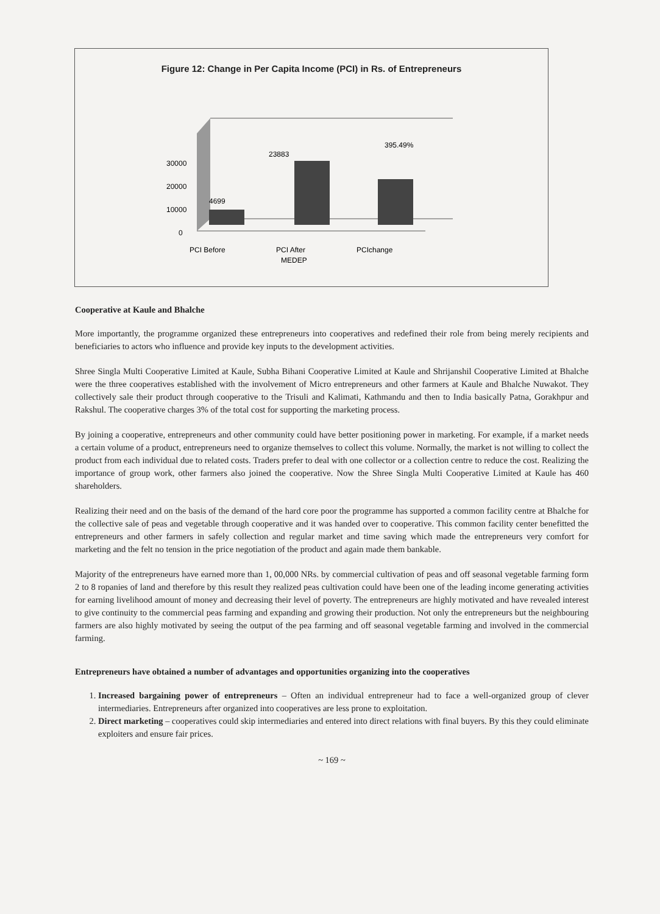Figure 12: Change in Per Capita Income (PCI) in Rs. of Entrepreneurs
30000
20000
10000
0
4699
23883
395.49%
PCI Before
PCI After
MEDEP
PCIchange
Cooperative at Kaule and Bhalche
More importantly, the programme organized these entrepreneurs into cooperatives and redefined their role from being merely recipients and beneficiaries to actors who influence and provide key inputs to the development activities.
Shree Singla Multi Cooperative Limited at Kaule, Subha Bihani Cooperative Limited at Kaule and Shrijanshil Cooperative Limited at Bhalche were the three cooperatives established with the involvement of Micro entrepreneurs and other farmers at Kaule and Bhalche Nuwakot. They collectively sale their product through cooperative to the Trisuli and Kalimati, Kathmandu and then to India basically Patna, Gorakhpur and Rakshul. The cooperative charges 3% of the total cost for supporting the marketing process.
By joining a cooperative, entrepreneurs and other community could have better positioning power in marketing. For example, if a market needs a certain volume of a product, entrepreneurs need to organize themselves to collect this volume. Normally, the market is not willing to collect the product from each individual due to related costs. Traders prefer to deal with one collector or a collection centre to reduce the cost. Realizing the importance of group work, other farmers also joined the cooperative. Now the Shree Singla Multi Cooperative Limited at Kaule has 460 shareholders.
Realizing their need and on the basis of the demand of the hard core poor the programme has supported a common facility centre at Bhalche for the collective sale of peas and vegetable through cooperative and it was handed over to cooperative. This common facility center benefitted the entrepreneurs and other farmers in safely collection and regular market and time saving which made the entrepreneurs very comfort for marketing and the felt no tension in the price negotiation of the product and again made them bankable.
Majority of the entrepreneurs have earned more than 1, 00,000 NRs. by commercial cultivation of peas and off seasonal vegetable farming form 2 to 8 ropanies of land and therefore by this result they realized peas cultivation could have been one of the leading income generating activities for earning livelihood amount of money and decreasing their level of poverty. The entrepreneurs are highly motivated and have revealed interest to give continuity to the commercial peas farming and expanding and growing their production. Not only the entrepreneurs but the neighbouring farmers are also highly motivated by seeing the output of the pea farming and off seasonal vegetable farming and involved in the commercial farming.
Entrepreneurs have obtained a number of advantages and opportunities organizing into the cooperatives
1. Increased bargaining power of entrepreneurs – Often an individual entrepreneur had to face a well-organized group of clever intermediaries. Entrepreneurs after organized into cooperatives are less prone to exploitation.
2. Direct marketing – cooperatives could skip intermediaries and entered into direct relations with final buyers. By this they could eliminate exploiters and ensure fair prices.
~ 169 ~